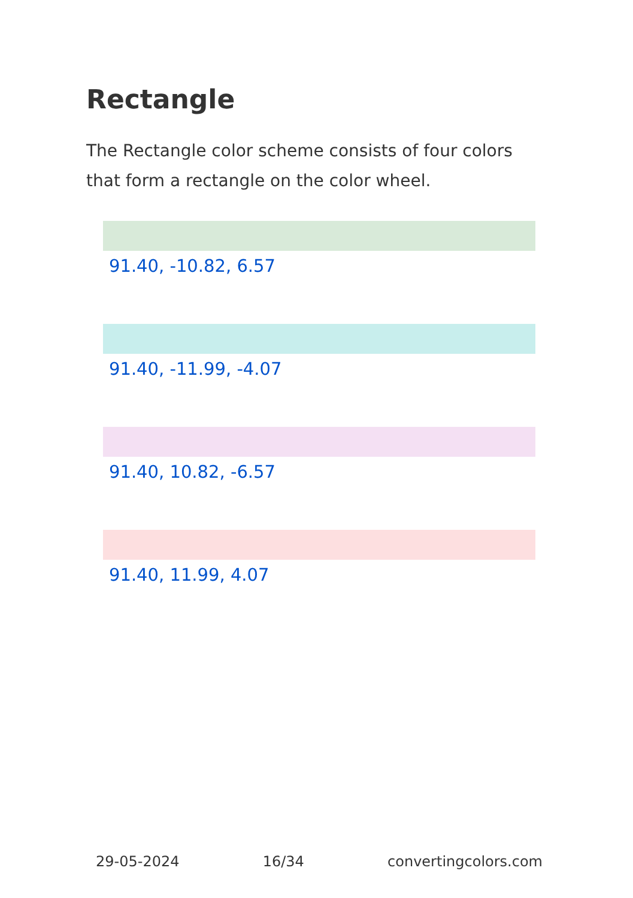Rectangle
The Rectangle color scheme consists of four colors that form a rectangle on the color wheel.
91.40, -10.82, 6.57
91.40, -11.99, -4.07
91.40, 10.82, -6.57
91.40, 11.99, 4.07
29-05-2024 16/34 convertingcolors.com